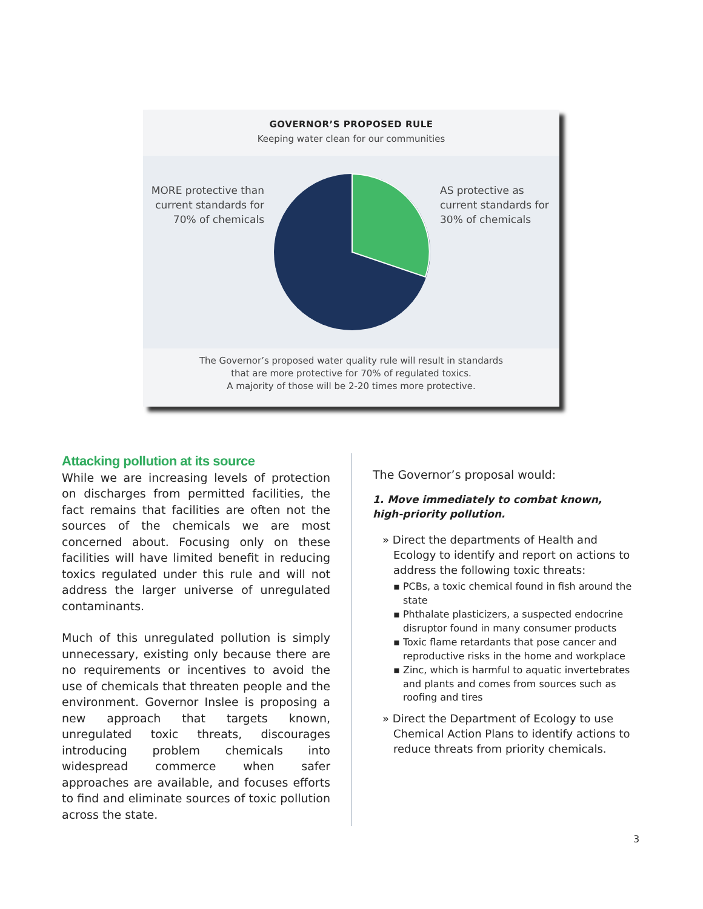GOVERNOR’S PROPOSED RULE
Keeping water clean for our communities
MORE protective than current standards for 70% of chemicals
AS protective as current standards for 30% of chemicals
The Governor’s proposed water quality rule will result in standards
that are more protective for 70% of regulated toxics.
A majority of those will be 2-20 times more protective.
Attacking pollution at its source
While we are increasing levels of protection on discharges from permitted facilities, the fact remains that facilities are often not the sources of the chemicals we are most concerned about. Focusing only on these facilities will have limited benefit in reducing toxics regulated under this rule and will not address the larger universe of unregulated contaminants.
Much of this unregulated pollution is simply unnecessary, existing only because there are no requirements or incentives to avoid the use of chemicals that threaten people and the environment. Governor Inslee is proposing a new approach that targets known, unregulated toxic threats, discourages introducing problem chemicals into widespread commerce when safer approaches are available, and focuses efforts to find and eliminate sources of toxic pollution across the state.
The Governor’s proposal would:
1. Move immediately to combat known, high-priority pollution.
» Direct the departments of Health and Ecology to identify and report on actions to address the following toxic threats:
▪ PCBs, a toxic chemical found in fish around the state
▪ Phthalate plasticizers, a suspected endocrine disruptor found in many consumer products
▪ Toxic flame retardants that pose cancer and reproductive risks in the home and workplace
▪ Zinc, which is harmful to aquatic invertebrates and plants and comes from sources such as roofing and tires
» Direct the Department of Ecology to use Chemical Action Plans to identify actions to reduce threats from priority chemicals.
3